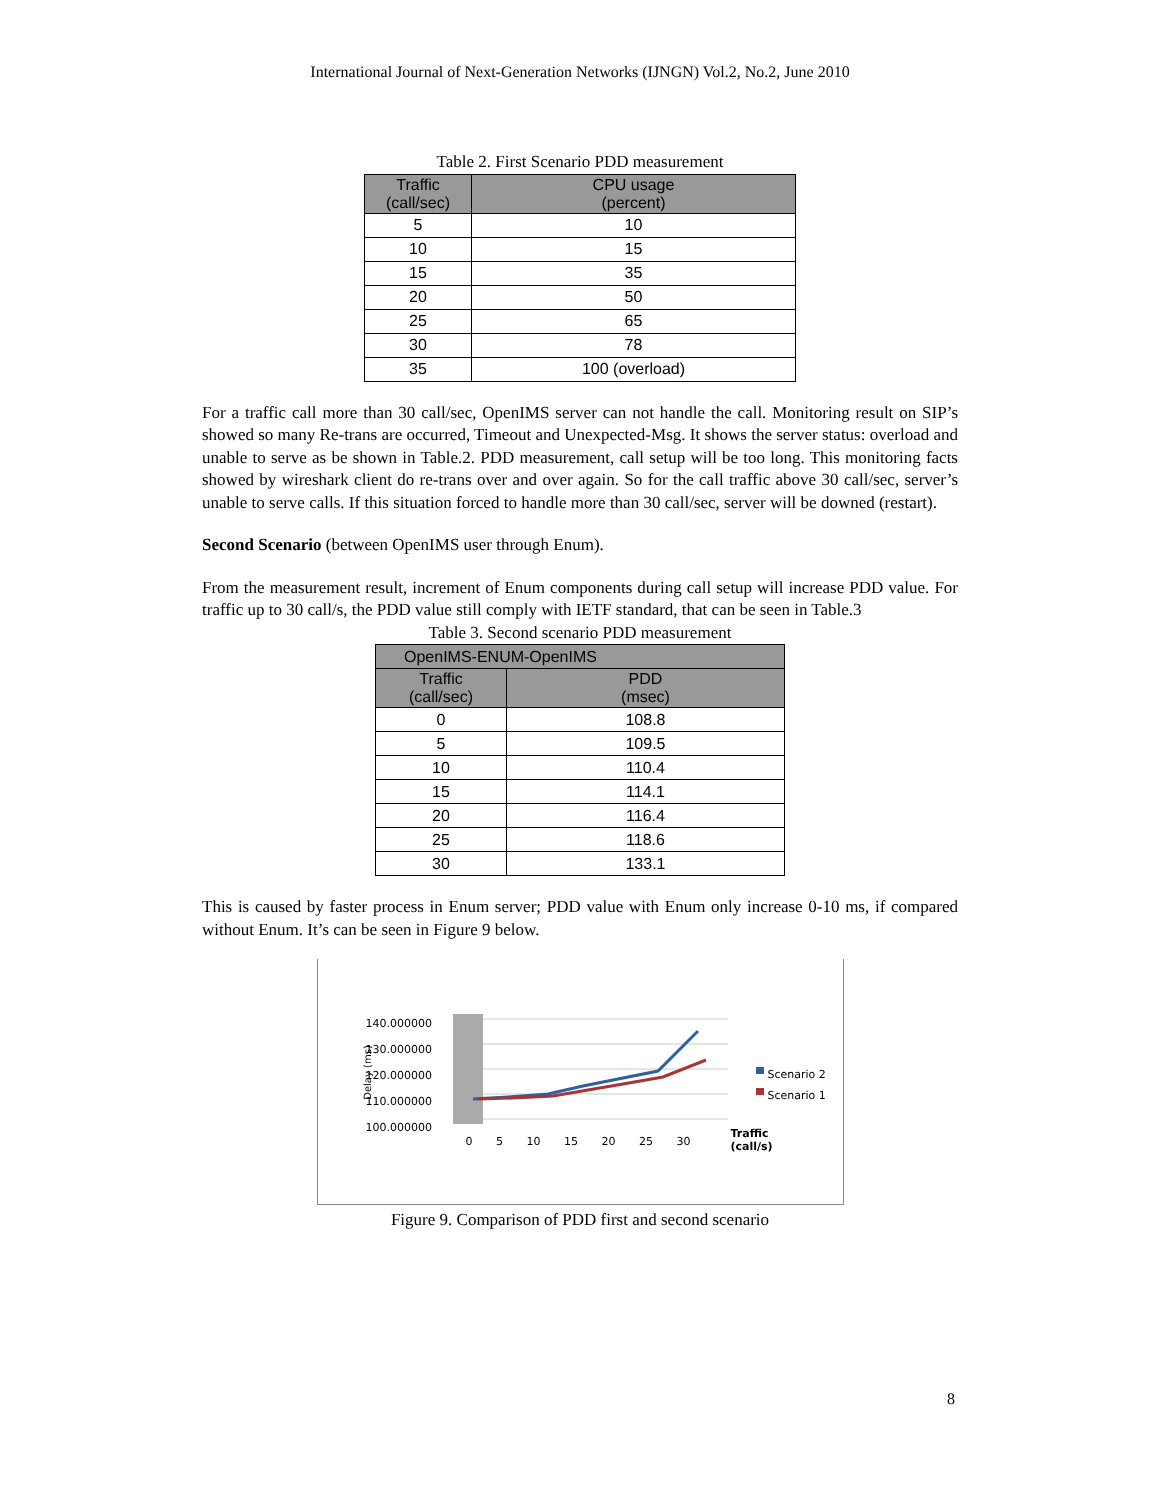International Journal of Next-Generation Networks (IJNGN) Vol.2, No.2, June 2010
Table 2. First Scenario PDD measurement
| Traffic (call/sec) | CPU usage (percent) |
| --- | --- |
| 5 | 10 |
| 10 | 15 |
| 15 | 35 |
| 20 | 50 |
| 25 | 65 |
| 30 | 78 |
| 35 | 100 (overload) |
For a traffic call more than 30 call/sec, OpenIMS server can not handle the call. Monitoring result on SIP’s showed so many Re-trans are occurred, Timeout and Unexpected-Msg. It shows the server status: overload and unable to serve as be shown in Table.2. PDD measurement, call setup will be too long. This monitoring facts showed by wireshark client do re-trans over and over again. So for the call traffic above 30 call/sec, server’s unable to serve calls. If this situation forced to handle more than 30 call/sec, server will be downed (restart).
Second Scenario (between OpenIMS user through Enum).
From the measurement result, increment of Enum components during call setup will increase PDD value. For traffic up to 30 call/s, the PDD value still comply with IETF standard, that can be seen in Table.3
Table 3. Second scenario PDD measurement
| OpenIMS-ENUM-OpenIMS | |
| --- | --- |
| Traffic (call/sec) | PDD (msec) |
| 0 | 108.8 |
| 5 | 109.5 |
| 10 | 110.4 |
| 15 | 114.1 |
| 20 | 116.4 |
| 25 | 118.6 |
| 30 | 133.1 |
This is caused by faster process in Enum server; PDD value with Enum only increase 0-10 ms, if compared without Enum. It’s can be seen in Figure 9 below.
140.000000
130.000000
120.000000
110.000000
100.000000
Delay (ms)
0 5 10 15 20 25 30
Scenario 2
Scenario 1
Traffic
(call/s)
Figure 9. Comparison of PDD first and second scenario
8